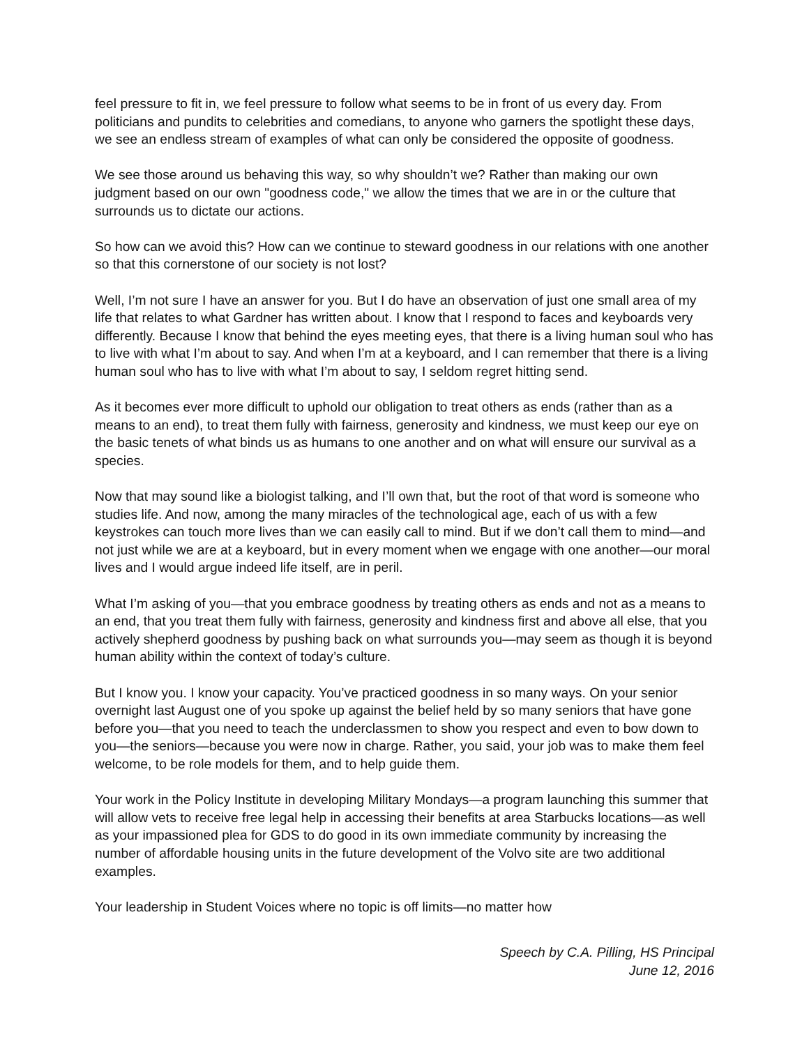feel pressure to fit in, we feel pressure to follow what seems to be in front of us every day. From politicians and pundits to celebrities and comedians, to anyone who garners the spotlight these days, we see an endless stream of examples of what can only be considered the opposite of goodness.
We see those around us behaving this way, so why shouldn’t we? Rather than making our own judgment based on our own "goodness code," we allow the times that we are in or the culture that surrounds us to dictate our actions.
So how can we avoid this? How can we continue to steward goodness in our relations with one another so that this cornerstone of our society is not lost?
Well, I’m not sure I have an answer for you. But I do have an observation of just one small area of my life that relates to what Gardner has written about. I know that I respond to faces and keyboards very differently. Because I know that behind the eyes meeting eyes, that there is a living human soul who has to live with what I’m about to say. And when I’m at a keyboard, and I can remember that there is a living human soul who has to live with what I’m about to say, I seldom regret hitting send.
As it becomes ever more difficult to uphold our obligation to treat others as ends (rather than as a means to an end), to treat them fully with fairness, generosity and kindness, we must keep our eye on the basic tenets of what binds us as humans to one another and on what will ensure our survival as a species.
Now that may sound like a biologist talking, and I’ll own that, but the root of that word is someone who studies life. And now, among the many miracles of the technological age, each of us with a few keystrokes can touch more lives than we can easily call to mind. But if we don’t call them to mind—and not just while we are at a keyboard, but in every moment when we engage with one another—our moral lives and I would argue indeed life itself, are in peril.
What I’m asking of you—that you embrace goodness by treating others as ends and not as a means to an end, that you treat them fully with fairness, generosity and kindness first and above all else, that you actively shepherd goodness by pushing back on what surrounds you—may seem as though it is beyond human ability within the context of today’s culture.
But I know you. I know your capacity. You’ve practiced goodness in so many ways. On your senior overnight last August one of you spoke up against the belief held by so many seniors that have gone before you—that you need to teach the underclassmen to show you respect and even to bow down to you—the seniors—because you were now in charge. Rather, you said, your job was to make them feel welcome, to be role models for them, and to help guide them.
Your work in the Policy Institute in developing Military Mondays—a program launching this summer that will allow vets to receive free legal help in accessing their benefits at area Starbucks locations—as well as your impassioned plea for GDS to do good in its own immediate community by increasing the number of affordable housing units in the future development of the Volvo site are two additional examples.
Your leadership in Student Voices where no topic is off limits—no matter how
Speech by C.A. Pilling, HS Principal
June 12, 2016